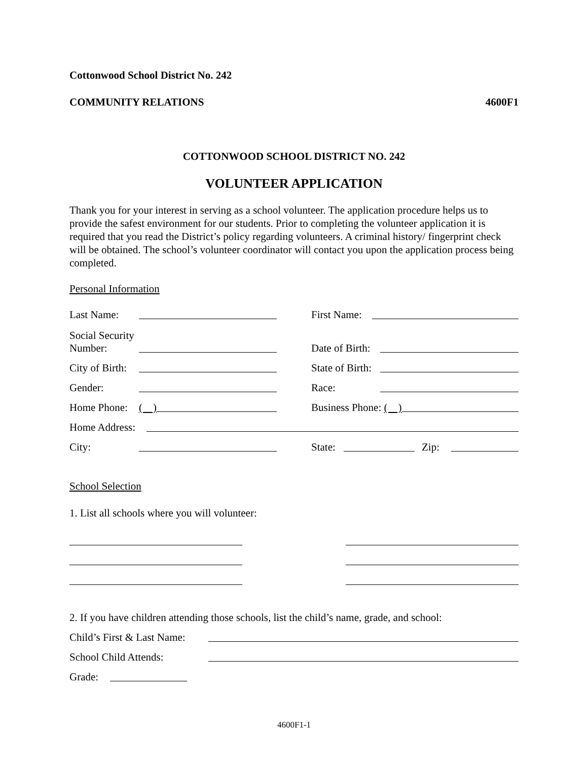Cottonwood School District No. 242
COMMUNITY RELATIONS 4600F1
COTTONWOOD SCHOOL DISTRICT NO. 242
VOLUNTEER APPLICATION
Thank you for your interest in serving as a school volunteer. The application procedure helps us to provide the safest environment for our students. Prior to completing the volunteer application it is required that you read the District’s policy regarding volunteers. A criminal history/ fingerprint check will be obtained. The school’s volunteer coordinator will contact you upon the application process being completed.
Personal Information
Last Name:
First Name:
Social Security Number:
Date of Birth:
City of Birth:
State of Birth:
Gender:
Race:
Home Phone: ( )
Business Phone: ( )
Home Address:
City:
State: Zip:
School Selection
1. List all schools where you will volunteer:
2. If you have children attending those schools, list the child’s name, grade, and school:
Child’s First & Last Name:
School Child Attends:
Grade:
4600F1-1